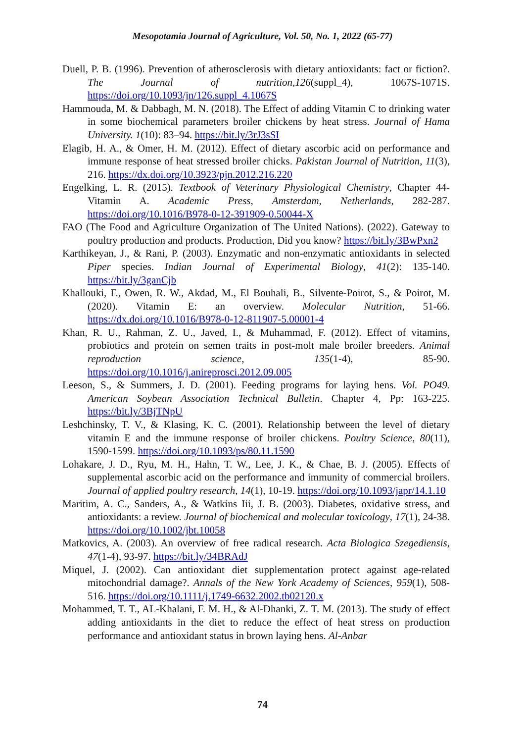Mesopotamia Journal of Agriculture, Vol. 50, No. 1, 2022 (65-77)
Duell, P. B. (1996). Prevention of atherosclerosis with dietary antioxidants: fact or fiction?. The Journal of nutrition,126(suppl_4), 1067S-1071S. https://doi.org/10.1093/jn/126.suppl_4.1067S
Hammouda, M. & Dabbagh, M. N. (2018). The Effect of adding Vitamin C to drinking water in some biochemical parameters broiler chickens by heat stress. Journal of Hama University. 1(10): 83–94. https://bit.ly/3rJ3sSI
Elagib, H. A., & Omer, H. M. (2012). Effect of dietary ascorbic acid on performance and immune response of heat stressed broiler chicks. Pakistan Journal of Nutrition, 11(3), 216. https://dx.doi.org/10.3923/pjn.2012.216.220
Engelking, L. R. (2015). Textbook of Veterinary Physiological Chemistry, Chapter 44-Vitamin A. Academic Press, Amsterdam, Netherlands, 282-287. https://doi.org/10.1016/B978-0-12-391909-0.50044-X
FAO (The Food and Agriculture Organization of The United Nations). (2022). Gateway to poultry production and products. Production, Did you know? https://bit.ly/3BwPxn2
Karthikeyan, J., & Rani, P. (2003). Enzymatic and non-enzymatic antioxidants in selected Piper species. Indian Journal of Experimental Biology, 41(2): 135-140. https://bit.ly/3ganCjb
Khallouki, F., Owen, R. W., Akdad, M., El Bouhali, B., Silvente-Poirot, S., & Poirot, M. (2020). Vitamin E: an overview. Molecular Nutrition, 51-66. https://dx.doi.org/10.1016/B978-0-12-811907-5.00001-4
Khan, R. U., Rahman, Z. U., Javed, I., & Muhammad, F. (2012). Effect of vitamins, probiotics and protein on semen traits in post-molt male broiler breeders. Animal reproduction science, 135(1-4), 85-90. https://doi.org/10.1016/j.anireprosci.2012.09.005
Leeson, S., & Summers, J. D. (2001). Feeding programs for laying hens. Vol. PO49. American Soybean Association Technical Bulletin. Chapter 4, Pp: 163-225. https://bit.ly/3BjTNpU
Leshchinsky, T. V., & Klasing, K. C. (2001). Relationship between the level of dietary vitamin E and the immune response of broiler chickens. Poultry Science, 80(11), 1590-1599. https://doi.org/10.1093/ps/80.11.1590
Lohakare, J. D., Ryu, M. H., Hahn, T. W., Lee, J. K., & Chae, B. J. (2005). Effects of supplemental ascorbic acid on the performance and immunity of commercial broilers. Journal of applied poultry research, 14(1), 10-19. https://doi.org/10.1093/japr/14.1.10
Maritim, A. C., Sanders, A., & Watkins Iii, J. B. (2003). Diabetes, oxidative stress, and antioxidants: a review. Journal of biochemical and molecular toxicology, 17(1), 24-38. https://doi.org/10.1002/jbt.10058
Matkovics, A. (2003). An overview of free radical research. Acta Biologica Szegediensis, 47(1-4), 93-97. https://bit.ly/34BRAdJ
Miquel, J. (2002). Can antioxidant diet supplementation protect against age-related mitochondrial damage?. Annals of the New York Academy of Sciences, 959(1), 508-516. https://doi.org/10.1111/j.1749-6632.2002.tb02120.x
Mohammed, T. T., AL-Khalani, F. M. H., & Al-Dhanki, Z. T. M. (2013). The study of effect adding antioxidants in the diet to reduce the effect of heat stress on production performance and antioxidant status in brown laying hens. Al-Anbar
74